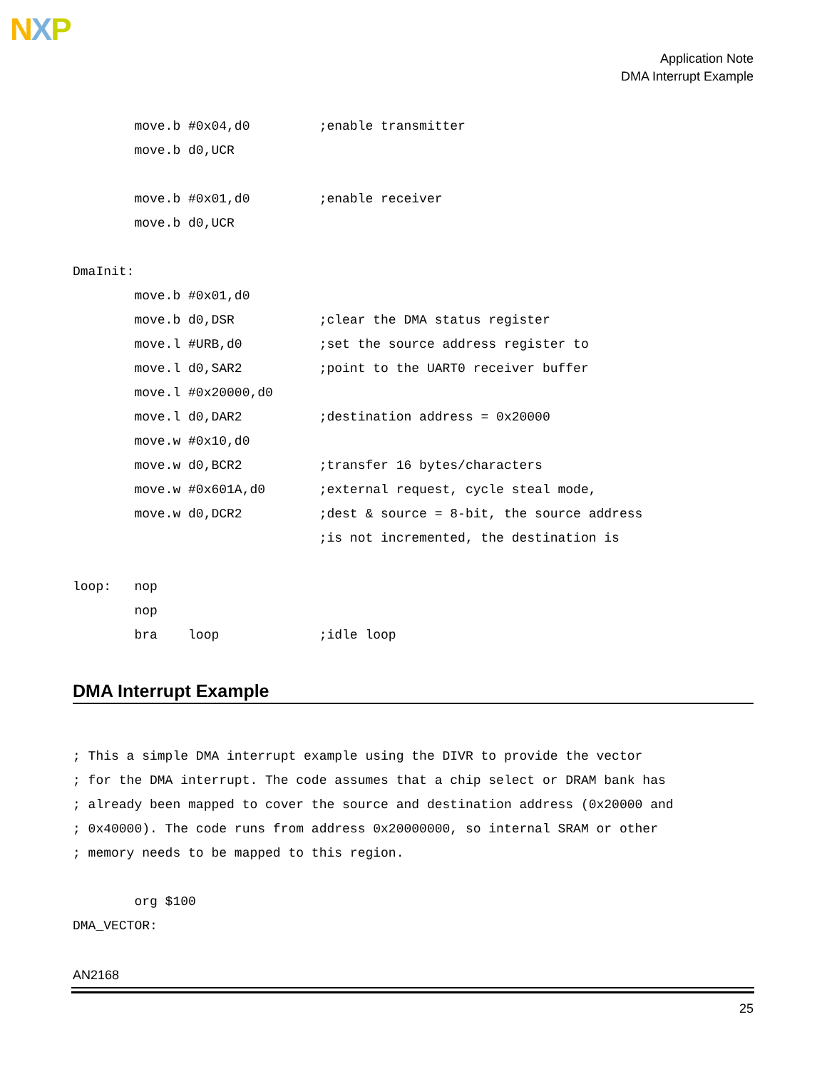NXP
Application Note
DMA Interrupt Example
        move.b #0x04,d0         ;enable transmitter
        move.b d0,UCR

        move.b #0x01,d0         ;enable receiver
        move.b d0,UCR

DmaInit:
        move.b #0x01,d0
        move.b d0,DSR           ;clear the DMA status register
        move.l #URB,d0          ;set the source address register to
        move.l d0,SAR2          ;point to the UART0 receiver buffer
        move.l #0x20000,d0
        move.l d0,DAR2          ;destination address = 0x20000
        move.w #0x10,d0
        move.w d0,BCR2          ;transfer 16 bytes/characters
        move.w #0x601A,d0       ;external request, cycle steal mode,
        move.w d0,DCR2          ;dest & source = 8-bit, the source address
                                ;is not incremented, the destination is

loop:   nop
        nop
        bra    loop             ;idle loop
DMA Interrupt Example
; This a simple DMA interrupt example using the DIVR to provide the vector
; for the DMA interrupt. The code assumes that a chip select or DRAM bank has
; already been mapped to cover the source and destination address (0x20000 and
; 0x40000). The code runs from address 0x20000000, so internal SRAM or other
; memory needs to be mapped to this region.

        org $100
DMA_VECTOR:
AN2168
25